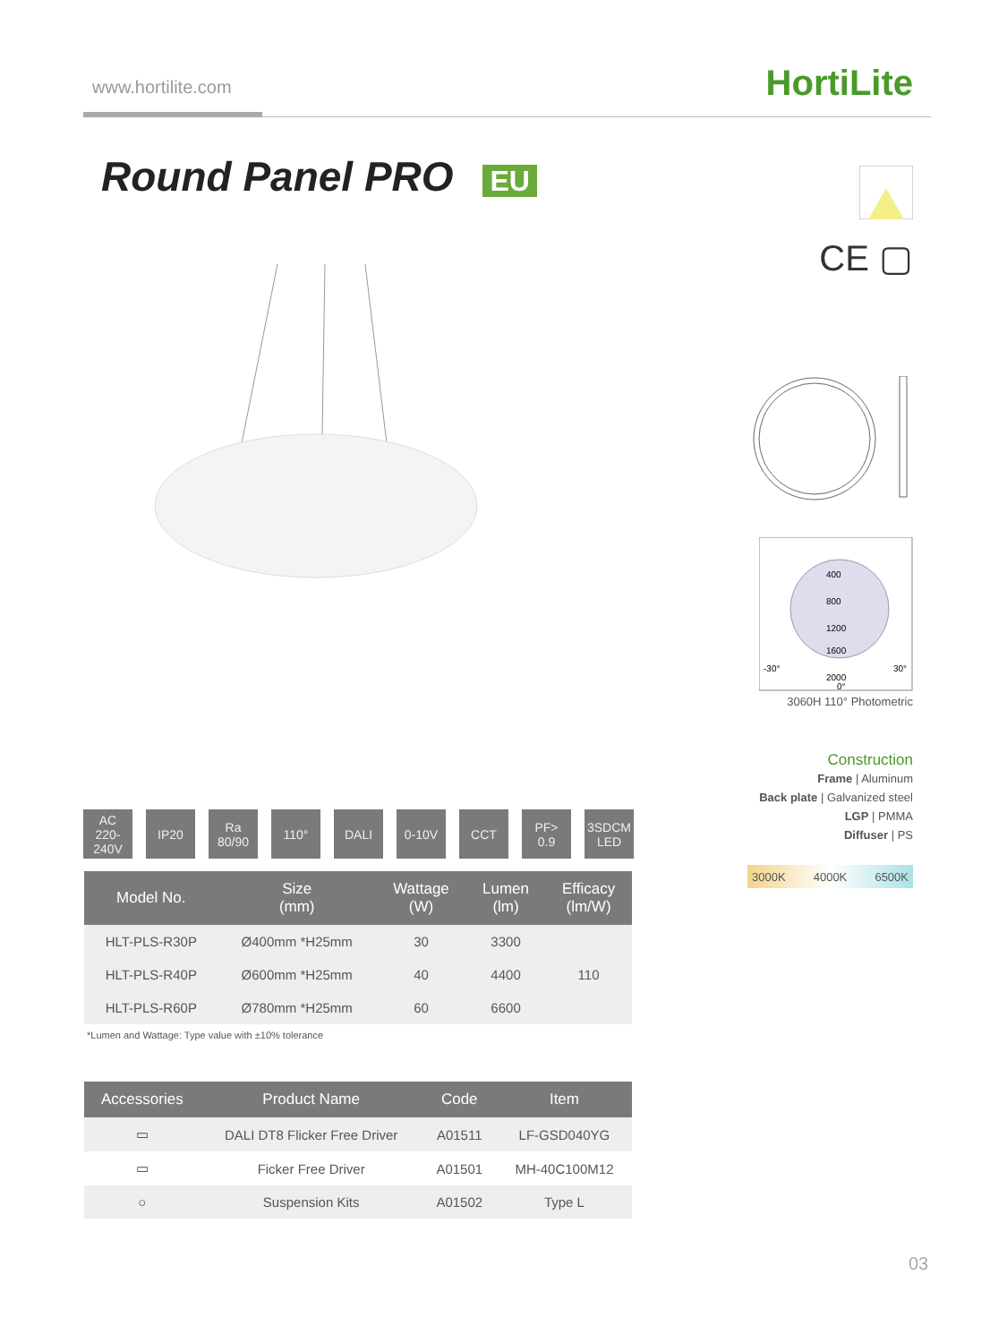www.hortilite.com HortiLite
Round Panel PRO EU
CE ▢
400
800
1200
1600
2000
-30°
30°
0°
3060H 110° Photometric
Construction
Frame | Aluminum
Back plate | Galvanized steel
LGP | PMMA
Diffuser | PS
3000K 4000K 6500K
AC
220-240V
IP20 Ra
80/90
110° DALI 0-10V CCT PF>
0.9
3SDCM
LED
| Model No. | Size (mm) | Wattage (W) | Lumen (lm) | Efficacy (lm/W) |
| --- | --- | --- | --- | --- |
| HLT-PLS-R30P | Ø400mm *H25mm | 30 | 3300 | 110 |
| HLT-PLS-R40P | Ø600mm *H25mm | 40 | 4400 | |
| HLT-PLS-R60P | Ø780mm *H25mm | 60 | 6600 | |
*Lumen and Wattage: Type value with ±10% tolerance
| Accessories | Product Name | Code | Item |
| --- | --- | --- | --- |
| ▭ | DALI DT8 Flicker Free Driver | A01511 | LF-GSD040YG |
| ▭ | Ficker Free Driver | A01501 | MH-40C100M12 |
| ○ | Suspension Kits | A01502 | Type L |
03